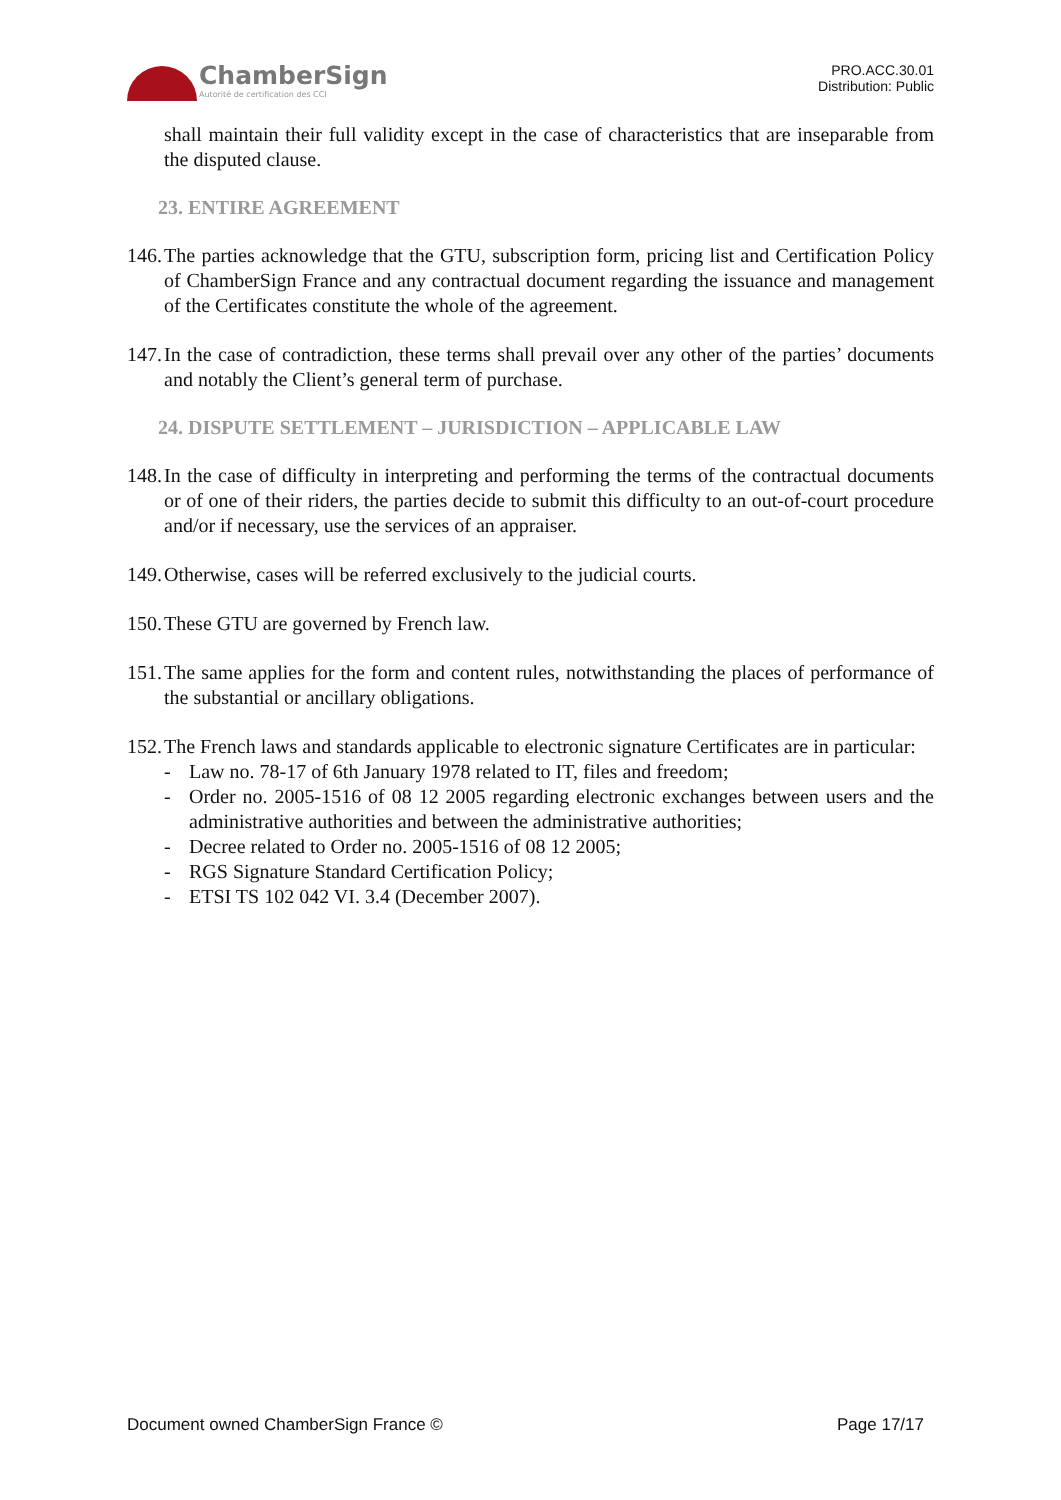ChamberSign
Autorité de certification des CCI
PRO.ACC.30.01
Distribution: Public
shall maintain their full validity except in the case of characteristics that are inseparable from the disputed clause.
23. ENTIRE AGREEMENT
146. The parties acknowledge that the GTU, subscription form, pricing list and Certification Policy of ChamberSign France and any contractual document regarding the issuance and management of the Certificates constitute the whole of the agreement.
147. In the case of contradiction, these terms shall prevail over any other of the parties’ documents and notably the Client’s general term of purchase.
24. DISPUTE SETTLEMENT – JURISDICTION – APPLICABLE LAW
148. In the case of difficulty in interpreting and performing the terms of the contractual documents or of one of their riders, the parties decide to submit this difficulty to an out-of-court procedure and/or if necessary, use the services of an appraiser.
149. Otherwise, cases will be referred exclusively to the judicial courts.
150. These GTU are governed by French law.
151. The same applies for the form and content rules, notwithstanding the places of performance of the substantial or ancillary obligations.
152. The French laws and standards applicable to electronic signature Certificates are in particular:
- Law no. 78-17 of 6th January 1978 related to IT, files and freedom;
- Order no. 2005-1516 of 08 12 2005 regarding electronic exchanges between users and the administrative authorities and between the administrative authorities;
- Decree related to Order no. 2005-1516 of 08 12 2005;
- RGS Signature Standard Certification Policy;
- ETSI TS 102 042 VI. 3.4 (December 2007).
Document owned ChamberSign France © Page 17/17